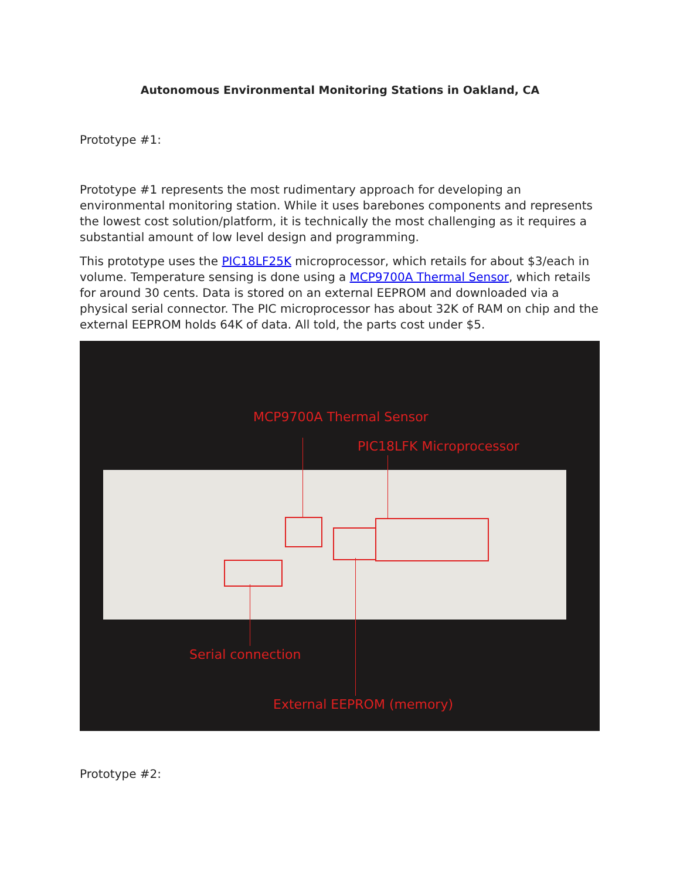Autonomous Environmental Monitoring Stations in Oakland, CA
Prototype #1:
Prototype #1 represents the most rudimentary approach for developing an environmental monitoring station. While it uses barebones components and represents the lowest cost solution/platform, it is technically the most challenging as it requires a substantial amount of low level design and programming.
This prototype uses the PIC18LF25K microprocessor, which retails for about $3/each in volume. Temperature sensing is done using a MCP9700A Thermal Sensor, which retails for around 30 cents. Data is stored on an external EEPROM and downloaded via a physical serial connector. The PIC microprocessor has about 32K of RAM on chip and the external EEPROM holds 64K of data. All told, the parts cost under $5.
MCP9700A Thermal Sensor
PIC18LFK Microprocessor
Serial connection
External EEPROM (memory)
Prototype #2: